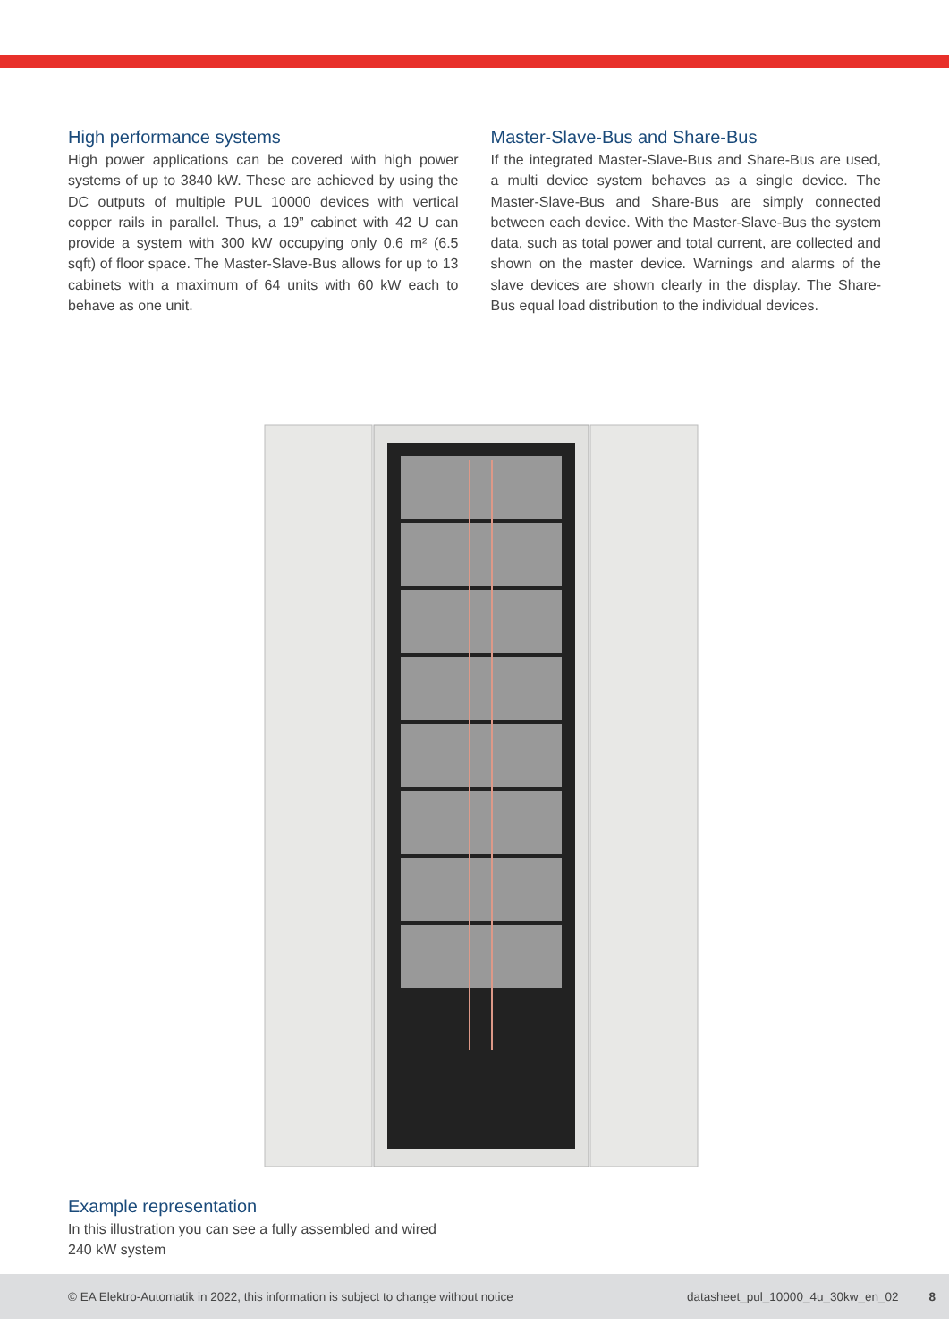High performance systems
High power applications can be covered with high power systems of up to 3840 kW. These are achieved by using the DC outputs of multiple PUL 10000 devices with vertical copper rails in parallel. Thus, a 19” cabinet with 42 U can provide a system with 300 kW occupying only 0.6 m² (6.5 sqft) of floor space. The Master-Slave-Bus allows for up to 13 cabinets with a maximum of 64 units with 60 kW each to behave as one unit.
Master-Slave-Bus and Share-Bus
If the integrated Master-Slave-Bus and Share-Bus are used, a multi device system behaves as a single device. The Master-Slave-Bus and Share-Bus are simply connected between each device. With the Master-Slave-Bus the system data, such as total power and total current, are collected and shown on the master device. Warnings and alarms of the slave devices are shown clearly in the display. The Share-Bus equal load distribution to the individual devices.
Example representation
In this illustration you can see a fully assembled and wired 240 kW system
© EA Elektro-Automatik in 2022, this information is subject to change without notice datasheet_pul_10000_4u_30kw_en_02 8